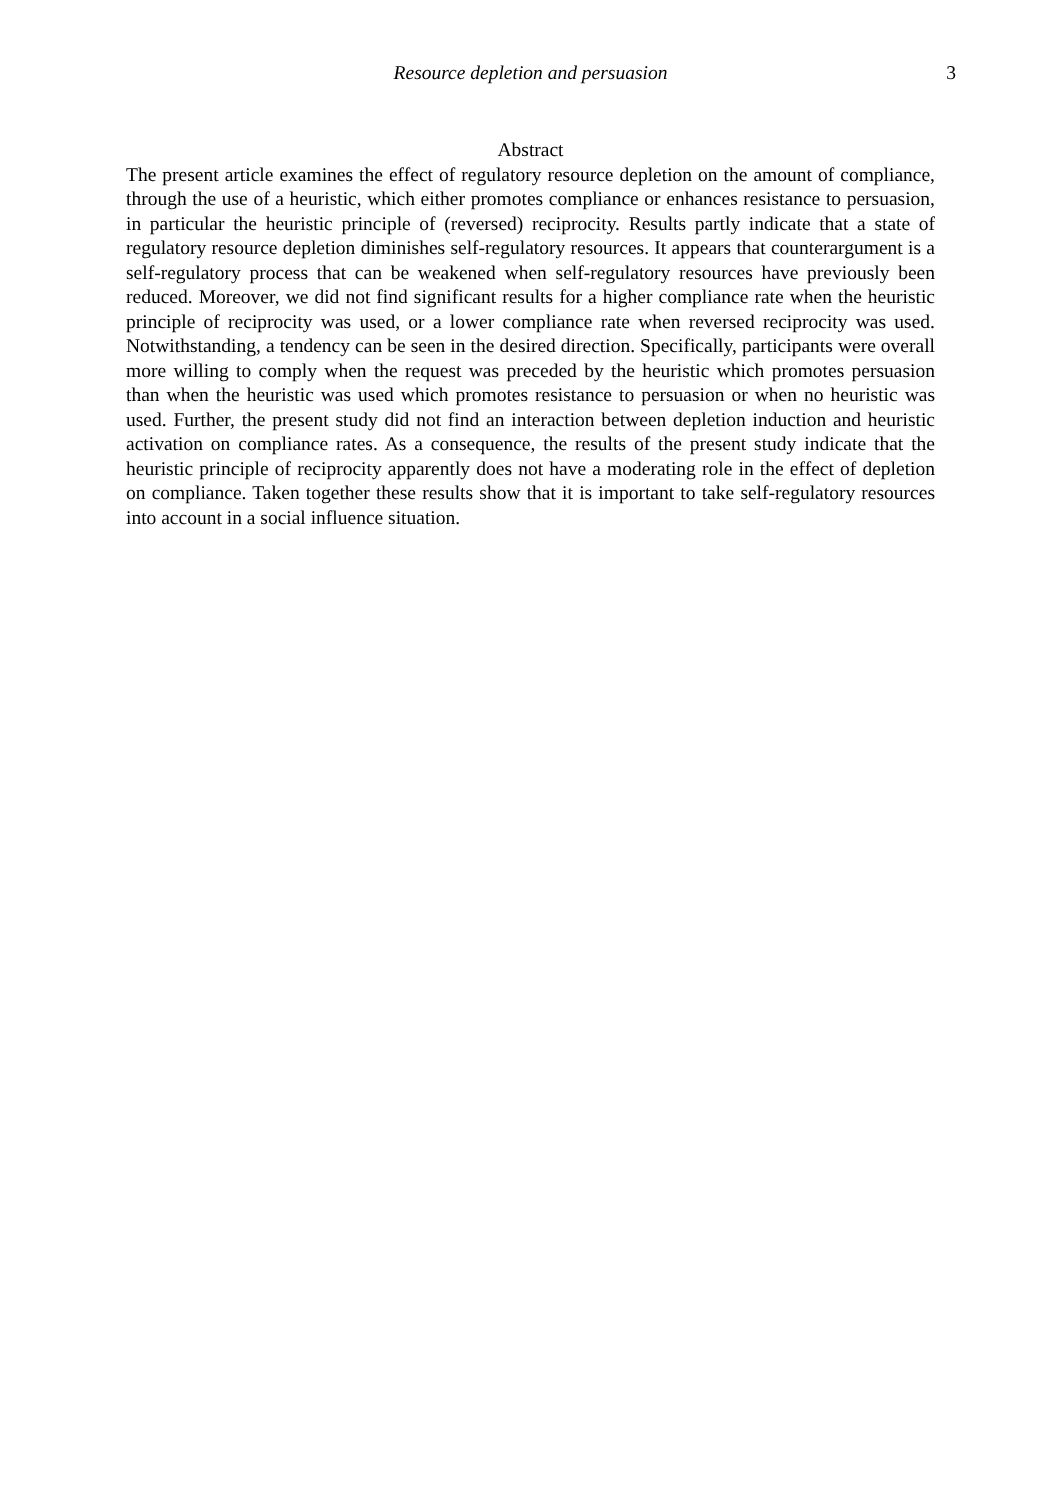Resource depletion and persuasion 3
Abstract
The present article examines the effect of regulatory resource depletion on the amount of compliance, through the use of a heuristic, which either promotes compliance or enhances resistance to persuasion, in particular the heuristic principle of (reversed) reciprocity. Results partly indicate that a state of regulatory resource depletion diminishes self-regulatory resources. It appears that counterargument is a self-regulatory process that can be weakened when self-regulatory resources have previously been reduced. Moreover, we did not find significant results for a higher compliance rate when the heuristic principle of reciprocity was used, or a lower compliance rate when reversed reciprocity was used. Notwithstanding, a tendency can be seen in the desired direction. Specifically, participants were overall more willing to comply when the request was preceded by the heuristic which promotes persuasion than when the heuristic was used which promotes resistance to persuasion or when no heuristic was used. Further, the present study did not find an interaction between depletion induction and heuristic activation on compliance rates. As a consequence, the results of the present study indicate that the heuristic principle of reciprocity apparently does not have a moderating role in the effect of depletion on compliance. Taken together these results show that it is important to take self-regulatory resources into account in a social influence situation.